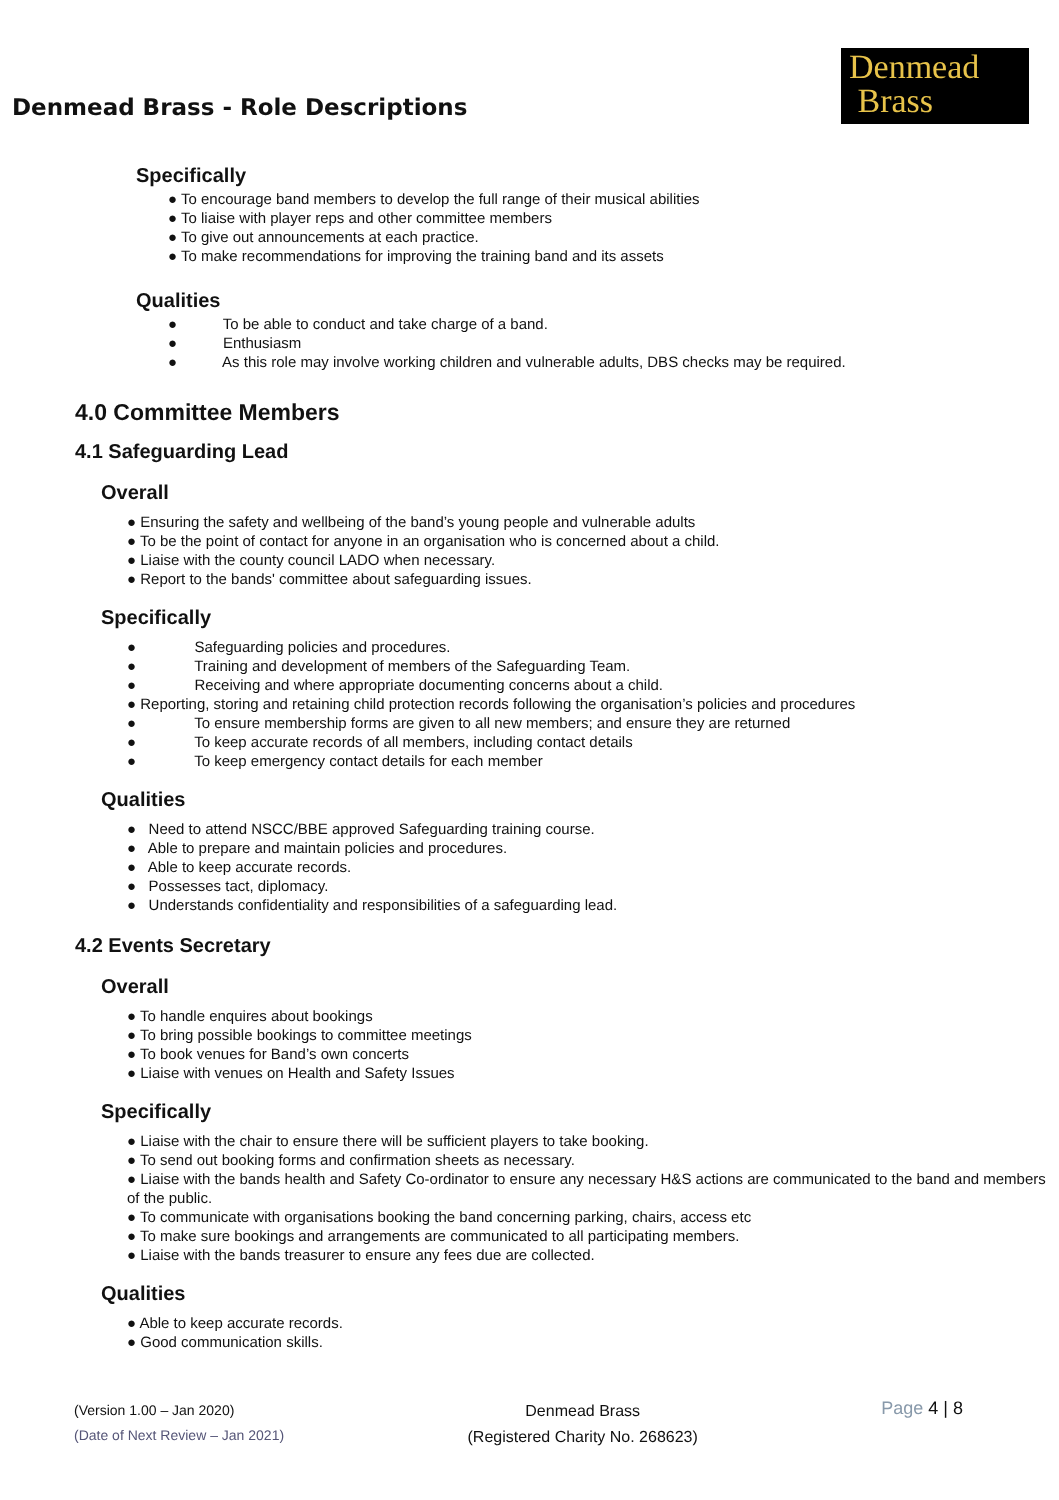Denmead Brass - Role Descriptions
Denmead
Brass
Specifically
● To encourage band members to develop the full range of their musical abilities
● To liaise with player reps and other committee members
● To give out announcements at each practice.
● To make recommendations for improving the training band and its assets
Qualities
● To be able to conduct and take charge of a band.
● Enthusiasm
● As this role may involve working children and vulnerable adults, DBS checks may be required.
4.0 Committee Members
4.1 Safeguarding Lead
Overall
● Ensuring the safety and wellbeing of the band’s young people and vulnerable adults
● To be the point of contact for anyone in an organisation who is concerned about a child.
● Liaise with the county council LADO when necessary.
● Report to the bands' committee about safeguarding issues.
Specifically
● Safeguarding policies and procedures.
● Training and development of members of the Safeguarding Team.
● Receiving and where appropriate documenting concerns about a child.
● Reporting, storing and retaining child protection records following the organisation’s policies and procedures
● To ensure membership forms are given to all new members; and ensure they are returned
● To keep accurate records of all members, including contact details
● To keep emergency contact details for each member
Qualities
● Need to attend NSCC/BBE approved Safeguarding training course.
● Able to prepare and maintain policies and procedures.
● Able to keep accurate records.
● Possesses tact, diplomacy.
● Understands confidentiality and responsibilities of a safeguarding lead.
4.2 Events Secretary
Overall
● To handle enquires about bookings
● To bring possible bookings to committee meetings
● To book venues for Band’s own concerts
● Liaise with venues on Health and Safety Issues
Specifically
● Liaise with the chair to ensure there will be sufficient players to take booking.
● To send out booking forms and confirmation sheets as necessary.
● Liaise with the bands health and Safety Co-ordinator to ensure any necessary H&S actions are communicated to the band and members of the public.
● To communicate with organisations booking the band concerning parking, chairs, access etc
● To make sure bookings and arrangements are communicated to all participating members.
● Liaise with the bands treasurer to ensure any fees due are collected.
Qualities
● Able to keep accurate records.
● Good communication skills.
(Version 1.00 – Jan 2020)
(Date of Next Review – Jan 2021)
Denmead Brass
(Registered Charity No. 268623)
Page 4 | 8